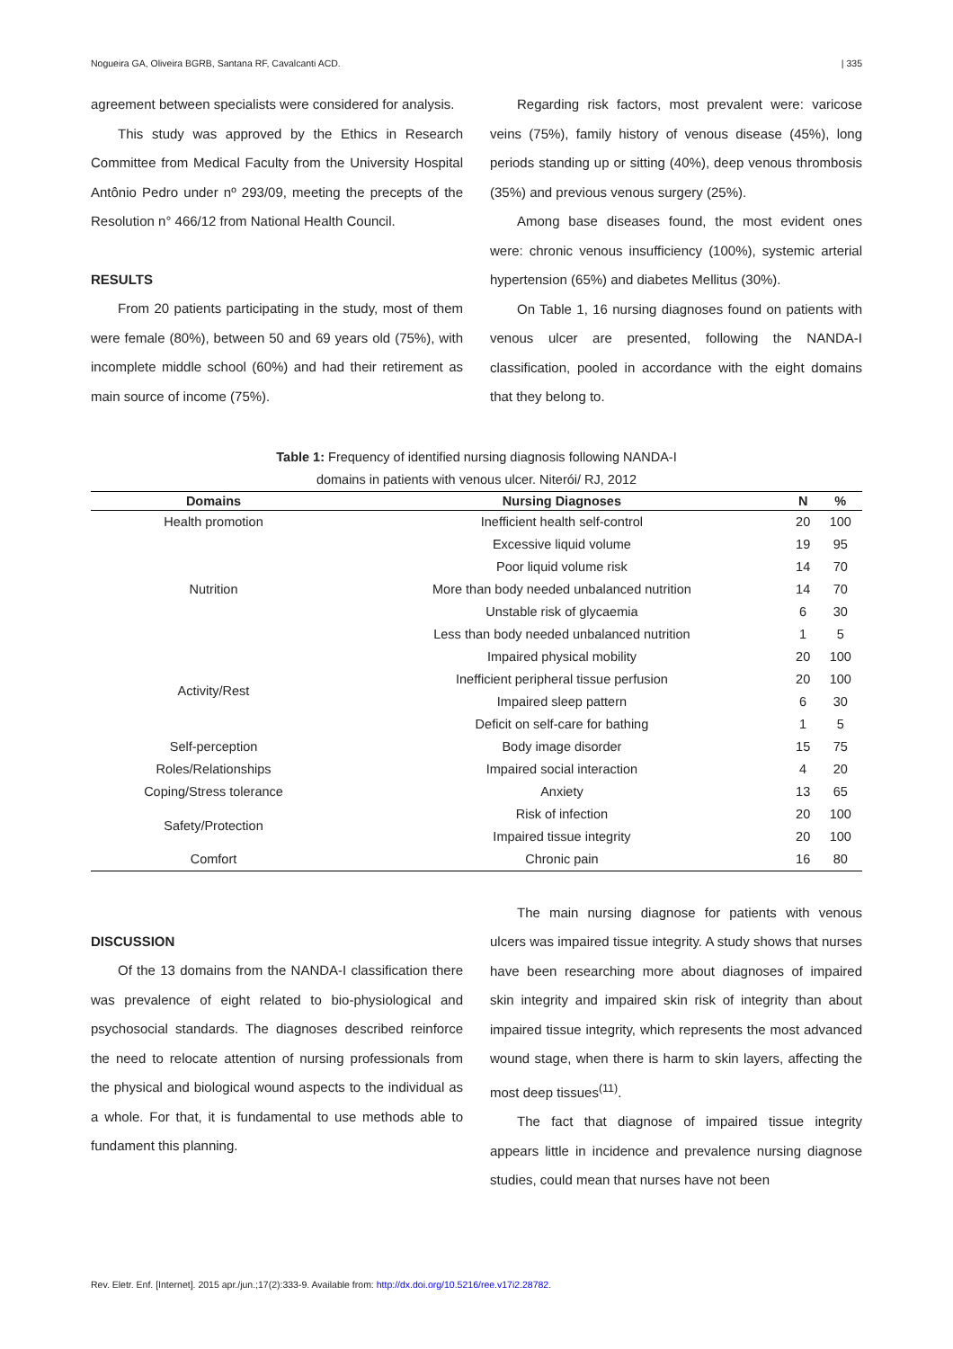Nogueira GA, Oliveira BGRB, Santana RF, Cavalcanti ACD. | 335
agreement between specialists were considered for analysis.
This study was approved by the Ethics in Research Committee from Medical Faculty from the University Hospital Antônio Pedro under nº 293/09, meeting the precepts of the Resolution n° 466/12 from National Health Council.
RESULTS
From 20 patients participating in the study, most of them were female (80%), between 50 and 69 years old (75%), with incomplete middle school (60%) and had their retirement as main source of income (75%).
Regarding risk factors, most prevalent were: varicose veins (75%), family history of venous disease (45%), long periods standing up or sitting (40%), deep venous thrombosis (35%) and previous venous surgery (25%).
Among base diseases found, the most evident ones were: chronic venous insufficiency (100%), systemic arterial hypertension (65%) and diabetes Mellitus (30%).
On Table 1, 16 nursing diagnoses found on patients with venous ulcer are presented, following the NANDA-I classification, pooled in accordance with the eight domains that they belong to.
Table 1: Frequency of identified nursing diagnosis following NANDA-I
domains in patients with venous ulcer. Niterói/ RJ, 2012
| Domains | Nursing Diagnoses | N | % |
| --- | --- | --- | --- |
| Health promotion | Inefficient health self-control | 20 | 100 |
| Nutrition | Excessive liquid volume | 19 | 95 |
| | Poor liquid volume risk | 14 | 70 |
| | More than body needed unbalanced nutrition | 14 | 70 |
| | Unstable risk of glycaemia | 6 | 30 |
| | Less than body needed unbalanced nutrition | 1 | 5 |
| Activity/Rest | Impaired physical mobility | 20 | 100 |
| | Inefficient peripheral tissue perfusion | 20 | 100 |
| | Impaired sleep pattern | 6 | 30 |
| | Deficit on self-care for bathing | 1 | 5 |
| Self-perception | Body image disorder | 15 | 75 |
| Roles/Relationships | Impaired social interaction | 4 | 20 |
| Coping/Stress tolerance | Anxiety | 13 | 65 |
| Safety/Protection | Risk of infection | 20 | 100 |
| | Impaired tissue integrity | 20 | 100 |
| Comfort | Chronic pain | 16 | 80 |
DISCUSSION
Of the 13 domains from the NANDA-I classification there was prevalence of eight related to bio-physiological and psychosocial standards. The diagnoses described reinforce the need to relocate attention of nursing professionals from the physical and biological wound aspects to the individual as a whole. For that, it is fundamental to use methods able to fundament this planning.
The main nursing diagnose for patients with venous ulcers was impaired tissue integrity. A study shows that nurses have been researching more about diagnoses of impaired skin integrity and impaired skin risk of integrity than about impaired tissue integrity, which represents the most advanced wound stage, when there is harm to skin layers, affecting the most deep tissues<sup>(11)</sup>.
The fact that diagnose of impaired tissue integrity appears little in incidence and prevalence nursing diagnose studies, could mean that nurses have not been
Rev. Eletr. Enf. [Internet]. 2015 apr./jun.;17(2):333-9. Available from: http://dx.doi.org/10.5216/ree.v17i2.28782.